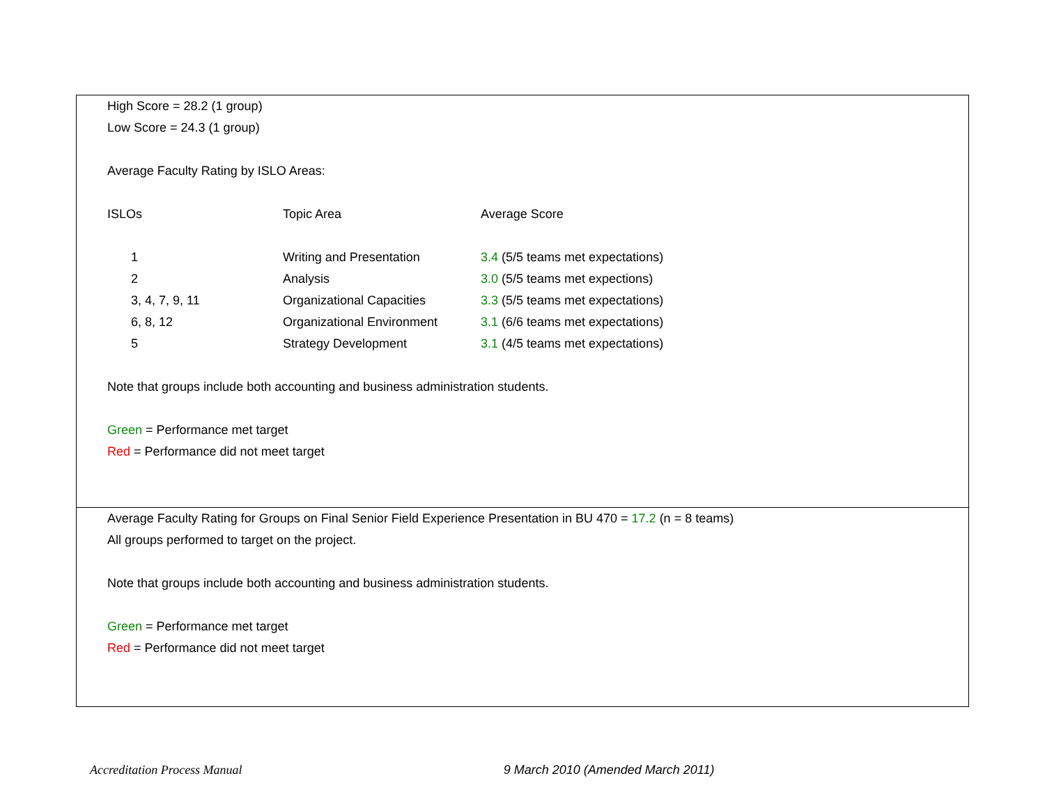High Score = 28.2 (1 group)
Low Score = 24.3 (1 group)
Average Faculty Rating by ISLO Areas:
| ISLOs | Topic Area | Average Score |
| 1 | Writing and Presentation | 3.4 (5/5 teams met expectations) |
| 2 | Analysis | 3.0 (5/5 teams met expections) |
| 3, 4, 7, 9, 11 | Organizational Capacities | 3.3 (5/5 teams met expectations) |
| 6, 8, 12 | Organizational Environment | 3.1 (6/6 teams met expectations) |
| 5 | Strategy Development | 3.1 (4/5 teams met expectations) |
Note that groups include both accounting and business administration students.
Green = Performance met target
Red = Performance did not meet target
Average Faculty Rating for Groups on Final Senior Field Experience Presentation in BU 470 = 17.2 (n = 8 teams)
All groups performed to target on the project.
Note that groups include both accounting and business administration students.
Green = Performance met target
Red = Performance did not meet target
Accreditation Process Manual 9 March 2010 (Amended March 2011)